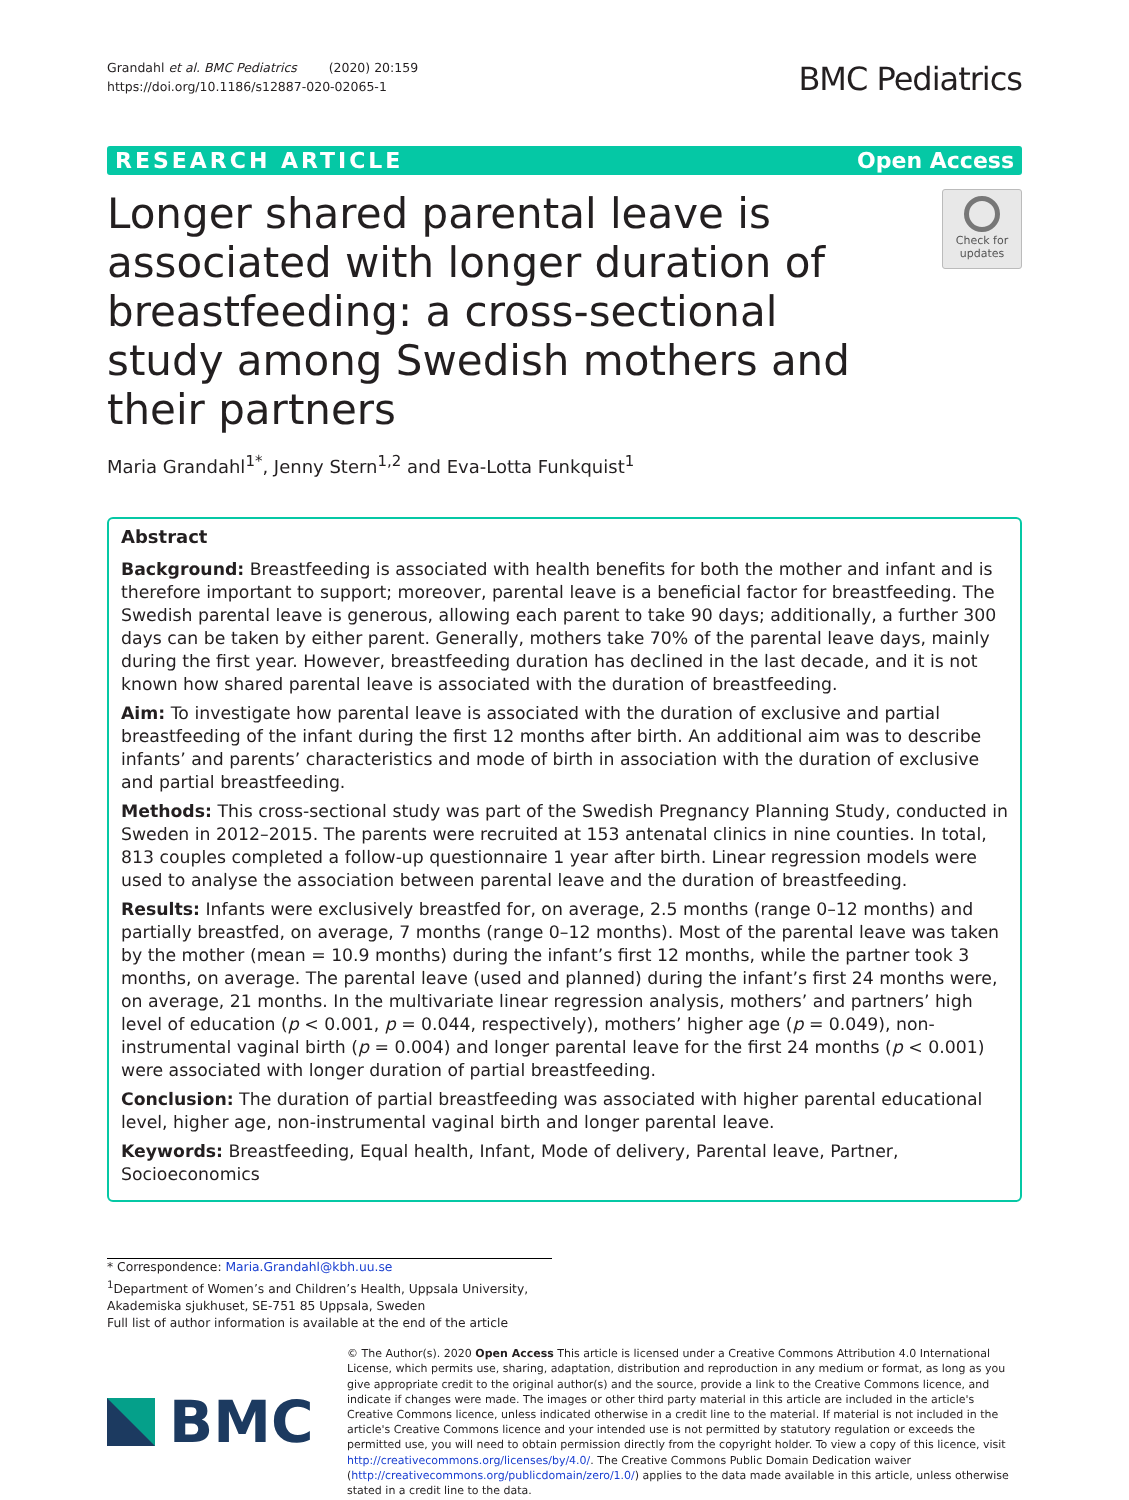Grandahl et al. BMC Pediatrics (2020) 20:159
https://doi.org/10.1186/s12887-020-02065-1
BMC Pediatrics
RESEARCH ARTICLE Open Access
Longer shared parental leave is associated with longer duration of breastfeeding: a cross-sectional study among Swedish mothers and their partners
Check for updates
Maria Grandahl<sup>1*</sup>, Jenny Stern<sup>1,2</sup> and Eva-Lotta Funkquist<sup>1</sup>
Abstract
Background: Breastfeeding is associated with health benefits for both the mother and infant and is therefore important to support; moreover, parental leave is a beneficial factor for breastfeeding. The Swedish parental leave is generous, allowing each parent to take 90 days; additionally, a further 300 days can be taken by either parent. Generally, mothers take 70% of the parental leave days, mainly during the first year. However, breastfeeding duration has declined in the last decade, and it is not known how shared parental leave is associated with the duration of breastfeeding.
Aim: To investigate how parental leave is associated with the duration of exclusive and partial breastfeeding of the infant during the first 12 months after birth. An additional aim was to describe infants’ and parents’ characteristics and mode of birth in association with the duration of exclusive and partial breastfeeding.
Methods: This cross-sectional study was part of the Swedish Pregnancy Planning Study, conducted in Sweden in 2012–2015. The parents were recruited at 153 antenatal clinics in nine counties. In total, 813 couples completed a follow-up questionnaire 1 year after birth. Linear regression models were used to analyse the association between parental leave and the duration of breastfeeding.
Results: Infants were exclusively breastfed for, on average, 2.5 months (range 0–12 months) and partially breastfed, on average, 7 months (range 0–12 months). Most of the parental leave was taken by the mother (mean = 10.9 months) during the infant’s first 12 months, while the partner took 3 months, on average. The parental leave (used and planned) during the infant’s first 24 months were, on average, 21 months. In the multivariate linear regression analysis, mothers’ and partners’ high level of education (p < 0.001, p = 0.044, respectively), mothers’ higher age (p = 0.049), non-instrumental vaginal birth (p = 0.004) and longer parental leave for the first 24 months (p < 0.001) were associated with longer duration of partial breastfeeding.
Conclusion: The duration of partial breastfeeding was associated with higher parental educational level, higher age, non-instrumental vaginal birth and longer parental leave.
Keywords: Breastfeeding, Equal health, Infant, Mode of delivery, Parental leave, Partner, Socioeconomics
* Correspondence: Maria.Grandahl@kbh.uu.se
<sup>1</sup> Department of Women’s and Children’s Health, Uppsala University, Akademiska sjukhuset, SE-751 85 Uppsala, Sweden
Full list of author information is available at the end of the article
BMC
© The Author(s). 2020 Open Access This article is licensed under a Creative Commons Attribution 4.0 International License, which permits use, sharing, adaptation, distribution and reproduction in any medium or format, as long as you give appropriate credit to the original author(s) and the source, provide a link to the Creative Commons licence, and indicate if changes were made. The images or other third party material in this article are included in the article's Creative Commons licence, unless indicated otherwise in a credit line to the material. If material is not included in the article's Creative Commons licence and your intended use is not permitted by statutory regulation or exceeds the permitted use, you will need to obtain permission directly from the copyright holder. To view a copy of this licence, visit http://creativecommons.org/licenses/by/4.0/. The Creative Commons Public Domain Dedication waiver (http://creativecommons.org/publicdomain/zero/1.0/) applies to the data made available in this article, unless otherwise stated in a credit line to the data.